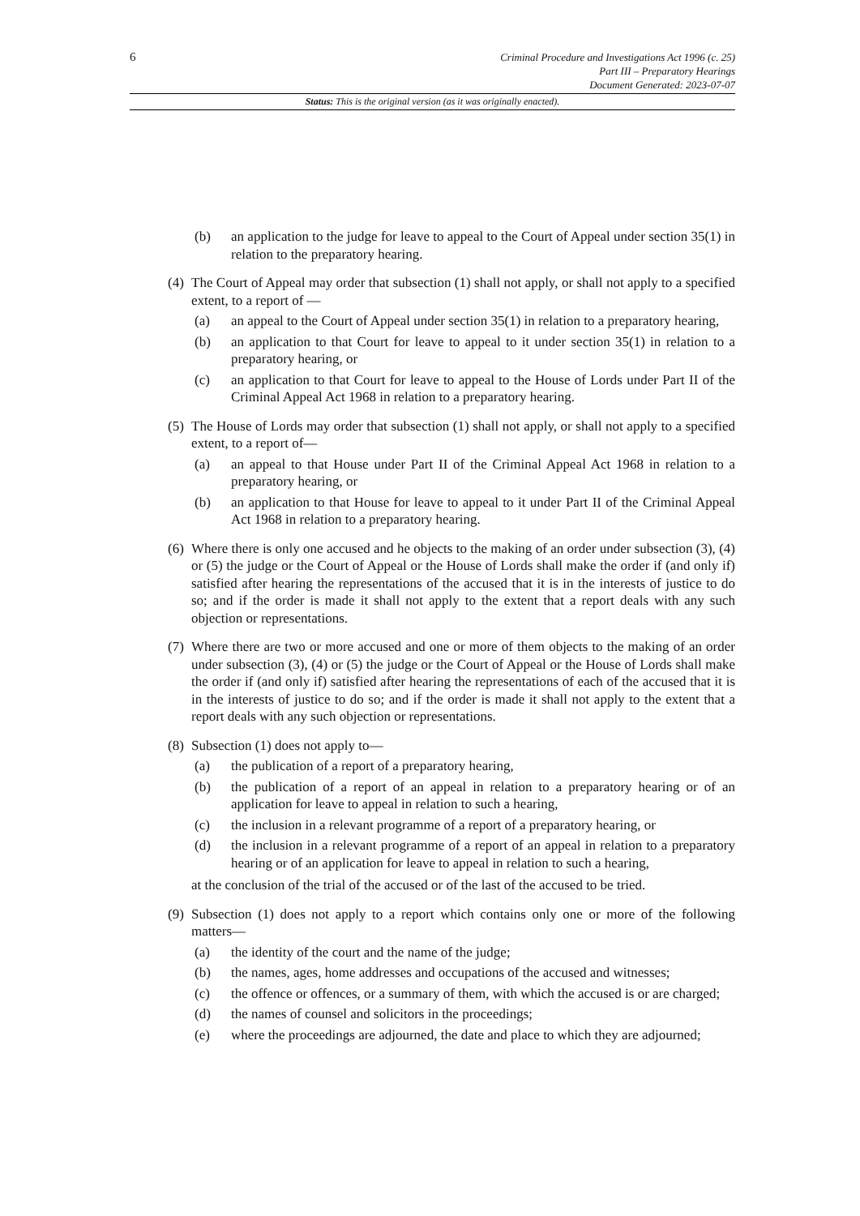6
Criminal Procedure and Investigations Act 1996 (c. 25)
Part III – Preparatory Hearings
Document Generated: 2023-07-07
Status: This is the original version (as it was originally enacted).
(b) an application to the judge for leave to appeal to the Court of Appeal under section 35(1) in relation to the preparatory hearing.
(4) The Court of Appeal may order that subsection (1) shall not apply, or shall not apply to a specified extent, to a report of —
(a) an appeal to the Court of Appeal under section 35(1) in relation to a preparatory hearing,
(b) an application to that Court for leave to appeal to it under section 35(1) in relation to a preparatory hearing, or
(c) an application to that Court for leave to appeal to the House of Lords under Part II of the Criminal Appeal Act 1968 in relation to a preparatory hearing.
(5) The House of Lords may order that subsection (1) shall not apply, or shall not apply to a specified extent, to a report of—
(a) an appeal to that House under Part II of the Criminal Appeal Act 1968 in relation to a preparatory hearing, or
(b) an application to that House for leave to appeal to it under Part II of the Criminal Appeal Act 1968 in relation to a preparatory hearing.
(6) Where there is only one accused and he objects to the making of an order under subsection (3), (4) or (5) the judge or the Court of Appeal or the House of Lords shall make the order if (and only if) satisfied after hearing the representations of the accused that it is in the interests of justice to do so; and if the order is made it shall not apply to the extent that a report deals with any such objection or representations.
(7) Where there are two or more accused and one or more of them objects to the making of an order under subsection (3), (4) or (5) the judge or the Court of Appeal or the House of Lords shall make the order if (and only if) satisfied after hearing the representations of each of the accused that it is in the interests of justice to do so; and if the order is made it shall not apply to the extent that a report deals with any such objection or representations.
(8) Subsection (1) does not apply to—
(a) the publication of a report of a preparatory hearing,
(b) the publication of a report of an appeal in relation to a preparatory hearing or of an application for leave to appeal in relation to such a hearing,
(c) the inclusion in a relevant programme of a report of a preparatory hearing, or
(d) the inclusion in a relevant programme of a report of an appeal in relation to a preparatory hearing or of an application for leave to appeal in relation to such a hearing,
at the conclusion of the trial of the accused or of the last of the accused to be tried.
(9) Subsection (1) does not apply to a report which contains only one or more of the following matters—
(a) the identity of the court and the name of the judge;
(b) the names, ages, home addresses and occupations of the accused and witnesses;
(c) the offence or offences, or a summary of them, with which the accused is or are charged;
(d) the names of counsel and solicitors in the proceedings;
(e) where the proceedings are adjourned, the date and place to which they are adjourned;